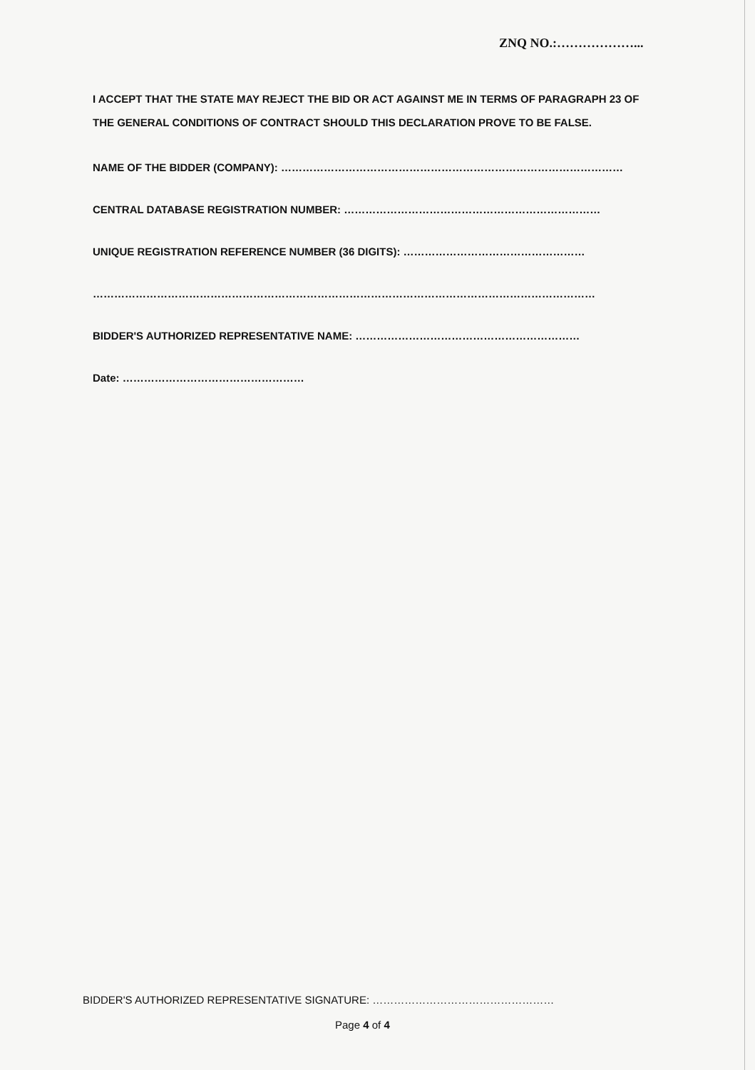ZNQ NO.:………………...
I ACCEPT THAT THE STATE MAY REJECT THE BID OR ACT AGAINST ME IN TERMS OF PARAGRAPH 23 OF THE GENERAL CONDITIONS OF CONTRACT SHOULD THIS DECLARATION PROVE TO BE FALSE.
NAME OF THE BIDDER (COMPANY): ……………………………………………………………………………………
CENTRAL DATABASE REGISTRATION NUMBER: ………………………………………………………………
UNIQUE REGISTRATION REFERENCE NUMBER (36 DIGITS): ……………………………………………
……………………………………………………………………………………………………………………………
BIDDER'S AUTHORIZED REPRESENTATIVE NAME: ………………………………………………………
Date: ……………………………………………
BIDDER'S AUTHORIZED REPRESENTATIVE SIGNATURE: ……………………………………………
Page 4 of 4